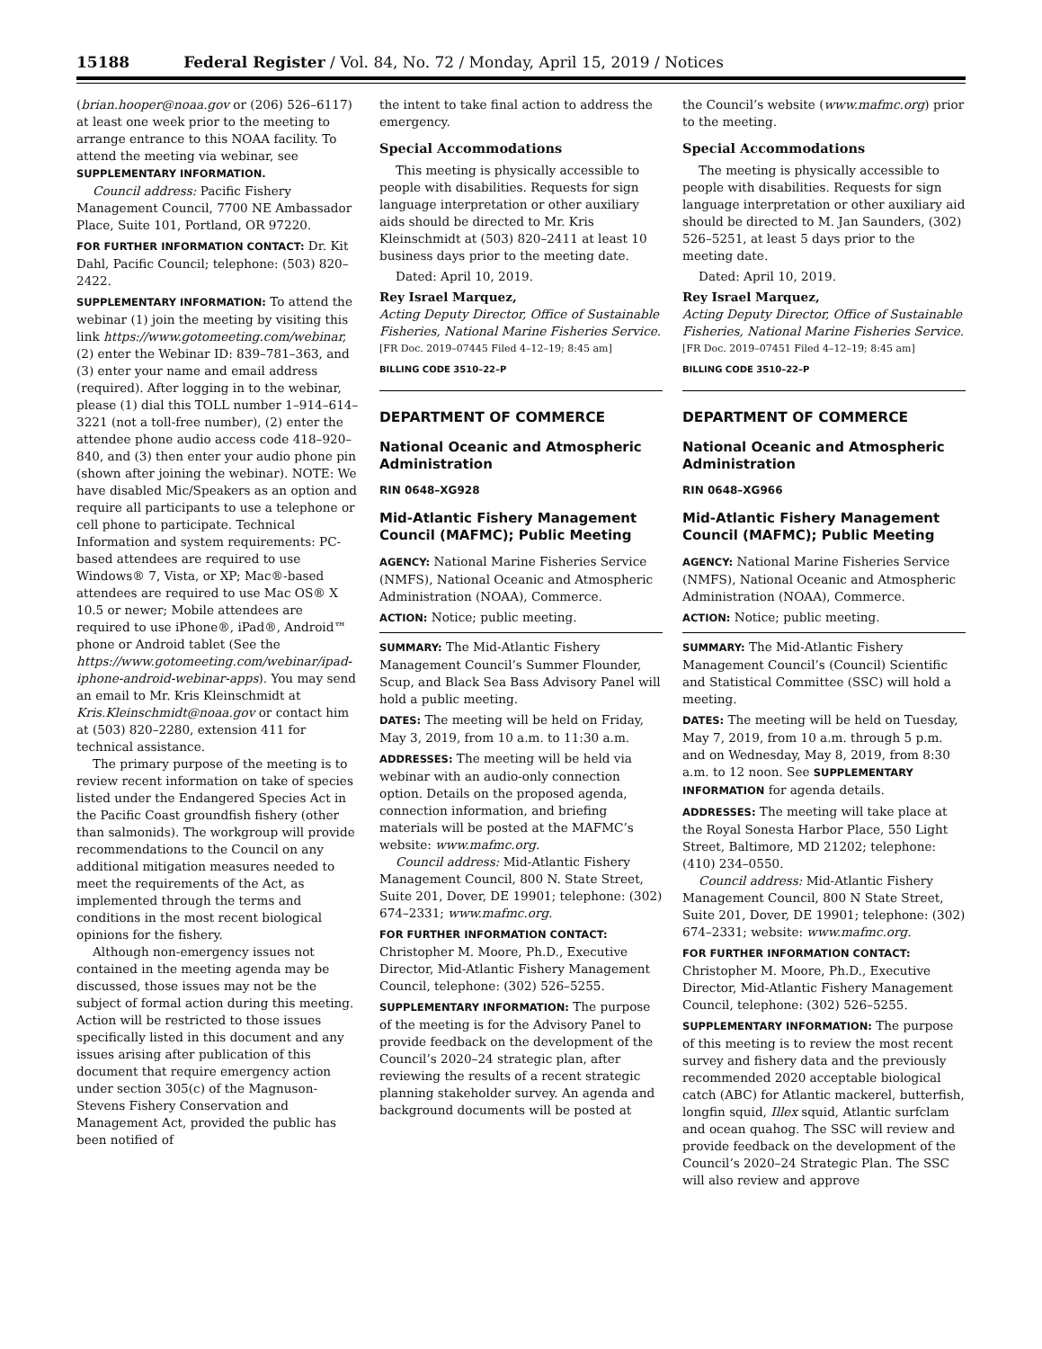15188 Federal Register / Vol. 84, No. 72 / Monday, April 15, 2019 / Notices
(brian.hooper@noaa.gov or (206) 526–6117) at least one week prior to the meeting to arrange entrance to this NOAA facility. To attend the meeting via webinar, see SUPPLEMENTARY INFORMATION.
Council address: Pacific Fishery Management Council, 7700 NE Ambassador Place, Suite 101, Portland, OR 97220.
FOR FURTHER INFORMATION CONTACT: Dr. Kit Dahl, Pacific Council; telephone: (503) 820–2422.
SUPPLEMENTARY INFORMATION: To attend the webinar (1) join the meeting by visiting this link https://www.gotomeeting.com/webinar, (2) enter the Webinar ID: 839–781–363, and (3) enter your name and email address (required). After logging in to the webinar, please (1) dial this TOLL number 1–914–614–3221 (not a toll-free number), (2) enter the attendee phone audio access code 418–920–840, and (3) then enter your audio phone pin (shown after joining the webinar). NOTE: We have disabled Mic/Speakers as an option and require all participants to use a telephone or cell phone to participate. Technical Information and system requirements: PC-based attendees are required to use Windows® 7, Vista, or XP; Mac®-based attendees are required to use Mac OS® X 10.5 or newer; Mobile attendees are required to use iPhone®, iPad®, Android™ phone or Android tablet (See the https://www.gotomeeting.com/webinar/ipad-iphone-android-webinar-apps). You may send an email to Mr. Kris Kleinschmidt at Kris.Kleinschmidt@noaa.gov or contact him at (503) 820–2280, extension 411 for technical assistance.
The primary purpose of the meeting is to review recent information on take of species listed under the Endangered Species Act in the Pacific Coast groundfish fishery (other than salmonids). The workgroup will provide recommendations to the Council on any additional mitigation measures needed to meet the requirements of the Act, as implemented through the terms and conditions in the most recent biological opinions for the fishery.
Although non-emergency issues not contained in the meeting agenda may be discussed, those issues may not be the subject of formal action during this meeting. Action will be restricted to those issues specifically listed in this document and any issues arising after publication of this document that require emergency action under section 305(c) of the Magnuson-Stevens Fishery Conservation and Management Act, provided the public has been notified of
the intent to take final action to address the emergency.
Special Accommodations
This meeting is physically accessible to people with disabilities. Requests for sign language interpretation or other auxiliary aids should be directed to Mr. Kris Kleinschmidt at (503) 820–2411 at least 10 business days prior to the meeting date.
Dated: April 10, 2019.
Rey Israel Marquez,
Acting Deputy Director, Office of Sustainable Fisheries, National Marine Fisheries Service.
[FR Doc. 2019–07445 Filed 4–12–19; 8:45 am]
BILLING CODE 3510–22–P
DEPARTMENT OF COMMERCE
National Oceanic and Atmospheric Administration
RIN 0648–XG928
Mid-Atlantic Fishery Management Council (MAFMC); Public Meeting
AGENCY: National Marine Fisheries Service (NMFS), National Oceanic and Atmospheric Administration (NOAA), Commerce.
ACTION: Notice; public meeting.
SUMMARY: The Mid-Atlantic Fishery Management Council’s Summer Flounder, Scup, and Black Sea Bass Advisory Panel will hold a public meeting.
DATES: The meeting will be held on Friday, May 3, 2019, from 10 a.m. to 11:30 a.m.
ADDRESSES: The meeting will be held via webinar with an audio-only connection option. Details on the proposed agenda, connection information, and briefing materials will be posted at the MAFMC’s website: www.mafmc.org.
Council address: Mid-Atlantic Fishery Management Council, 800 N. State Street, Suite 201, Dover, DE 19901; telephone: (302) 674–2331; www.mafmc.org.
FOR FURTHER INFORMATION CONTACT: Christopher M. Moore, Ph.D., Executive Director, Mid-Atlantic Fishery Management Council, telephone: (302) 526–5255.
SUPPLEMENTARY INFORMATION: The purpose of the meeting is for the Advisory Panel to provide feedback on the development of the Council’s 2020–24 strategic plan, after reviewing the results of a recent strategic planning stakeholder survey. An agenda and background documents will be posted at
the Council’s website (www.mafmc.org) prior to the meeting.
Special Accommodations
The meeting is physically accessible to people with disabilities. Requests for sign language interpretation or other auxiliary aid should be directed to M. Jan Saunders, (302) 526–5251, at least 5 days prior to the meeting date.
Dated: April 10, 2019.
Rey Israel Marquez,
Acting Deputy Director, Office of Sustainable Fisheries, National Marine Fisheries Service.
[FR Doc. 2019–07451 Filed 4–12–19; 8:45 am]
BILLING CODE 3510–22–P
DEPARTMENT OF COMMERCE
National Oceanic and Atmospheric Administration
RIN 0648–XG966
Mid-Atlantic Fishery Management Council (MAFMC); Public Meeting
AGENCY: National Marine Fisheries Service (NMFS), National Oceanic and Atmospheric Administration (NOAA), Commerce.
ACTION: Notice; public meeting.
SUMMARY: The Mid-Atlantic Fishery Management Council’s (Council) Scientific and Statistical Committee (SSC) will hold a meeting.
DATES: The meeting will be held on Tuesday, May 7, 2019, from 10 a.m. through 5 p.m. and on Wednesday, May 8, 2019, from 8:30 a.m. to 12 noon. See SUPPLEMENTARY INFORMATION for agenda details.
ADDRESSES: The meeting will take place at the Royal Sonesta Harbor Place, 550 Light Street, Baltimore, MD 21202; telephone: (410) 234–0550.
Council address: Mid-Atlantic Fishery Management Council, 800 N State Street, Suite 201, Dover, DE 19901; telephone: (302) 674–2331; website: www.mafmc.org.
FOR FURTHER INFORMATION CONTACT: Christopher M. Moore, Ph.D., Executive Director, Mid-Atlantic Fishery Management Council, telephone: (302) 526–5255.
SUPPLEMENTARY INFORMATION: The purpose of this meeting is to review the most recent survey and fishery data and the previously recommended 2020 acceptable biological catch (ABC) for Atlantic mackerel, butterfish, longfin squid, Illex squid, Atlantic surfclam and ocean quahog. The SSC will review and provide feedback on the development of the Council’s 2020–24 Strategic Plan. The SSC will also review and approve